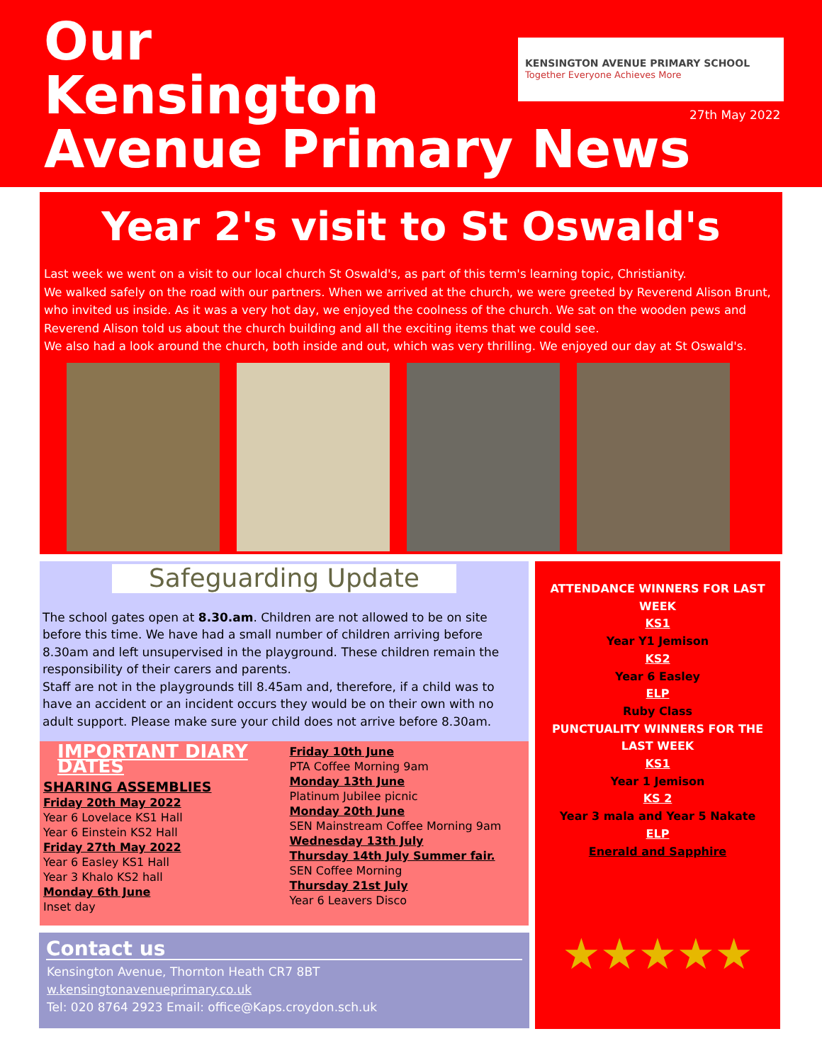Our
Kensington
Avenue Primary News
KENSINGTON AVENUE PRIMARY SCHOOL
Together Everyone Achieves More
27th May 2022
Year 2's visit to St Oswald's
Last week we went on a visit to our local church St Oswald's, as part of this term's learning topic, Christianity.
We walked safely on the road with our partners. When we arrived at the church, we were greeted by Reverend Alison Brunt, who invited us inside. As it was a very hot day, we enjoyed the coolness of the church. We sat on the wooden pews and Reverend Alison told us about the church building and all the exciting items that we could see.
We also had a look around the church, both inside and out, which was very thrilling. We enjoyed our day at St Oswald's.
Safeguarding Update
The school gates open at 8.30.am. Children are not allowed to be on site before this time. We have had a small number of children arriving before 8.30am and left unsupervised in the playground. These children remain the responsibility of their carers and parents.
Staff are not in the playgrounds till 8.45am and, therefore, if a child was to have an accident or an incident occurs they would be on their own with no adult support. Please make sure your child does not arrive before 8.30am.
IMPORTANT DIARY DATES
SHARING ASSEMBLIES
Friday 20th May 2022
Year 6 Lovelace KS1 Hall
Year 6 Einstein KS2 Hall
Friday 27th May 2022
Year 6 Easley KS1 Hall
Year 3 Khalo KS2 hall
Monday 6th June
Inset day
Friday 10th June
PTA Coffee Morning 9am
Monday 13th June
Platinum Jubilee picnic
Monday 20th June
SEN Mainstream Coffee Morning 9am
Wednesday 13th July
Thursday 14th July Summer fair.
SEN Coffee Morning
Thursday 21st July
Year 6 Leavers Disco
Contact us
Kensington Avenue, Thornton Heath CR7 8BT
w.kensingtonavenueprimary.co.uk
Tel: 020 8764 2923 Email: office@Kaps.croydon.sch.uk
ATTENDANCE WINNERS FOR LAST WEEK
KS1
Year Y1 Jemison
KS2
Year 6 Easley
ELP
Ruby Class
PUNCTUALITY WINNERS FOR THE LAST WEEK
KS1
Year 1 Jemison
KS 2
Year 3 mala and Year 5 Nakate
ELP
Enerald and Sapphire
★★★★★